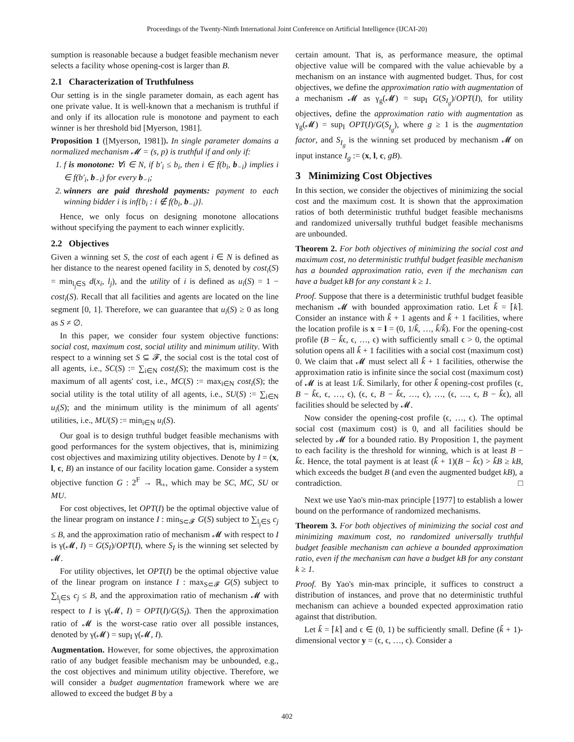Proceedings of the Twenty-Ninth International Joint Conference on Artificial Intelligence (IJCAI-20)
sumption is reasonable because a budget feasible mechanism never selects a facility whose opening-cost is larger than B.
2.1 Characterization of Truthfulness
Our setting is in the single parameter domain, as each agent has one private value. It is well-known that a mechanism is truthful if and only if its allocation rule is monotone and payment to each winner is her threshold bid [Myerson, 1981].
Proposition 1 ([Myerson, 1981]). In single parameter domains a normalized mechanism 𝓜 = (s, p) is truthful if and only if:
1. f is monotone: ∀i ∈ N, if b′<sub>i</sub> ≤ b<sub>i</sub>, then i ∈ f(b<sub>i</sub>, b<sub>−i</sub>) implies i ∈ f(b′<sub>i</sub>, b<sub>−i</sub>) for every b<sub>−i</sub>;
2. winners are paid threshold payments: payment to each winning bidder i is inf{b<sub>i</sub> : i ∉ f(b<sub>i</sub>, b<sub>−i</sub>)}.
Hence, we only focus on designing monotone allocations without specifying the payment to each winner explicitly.
2.2 Objectives
Given a winning set S, the cost of each agent i ∈ N is defined as her distance to the nearest opened facility in S, denoted by cost<sub>i</sub>(S) = min<sub>l<sub>j</sub>∈S</sub> d(x<sub>i</sub>, l<sub>j</sub>), and the utility of i is defined as u<sub>i</sub>(S) = 1 − cost<sub>i</sub>(S). Recall that all facilities and agents are located on the line segment [0, 1]. Therefore, we can guarantee that u<sub>i</sub>(S) ≥ 0 as long as S ≠ ∅.
In this paper, we consider four system objective functions: social cost, maximum cost, social utility and minimum utility. With respect to a winning set S ⊆ 𝓕, the social cost is the total cost of all agents, i.e., SC(S) := ∑<sub>i∈N</sub> cost<sub>i</sub>(S); the maximum cost is the maximum of all agents' cost, i.e., MC(S) := max<sub>i∈N</sub> cost<sub>i</sub>(S); the social utility is the total utility of all agents, i.e., SU(S) := ∑<sub>i∈N</sub> u<sub>i</sub>(S); and the minimum utility is the minimum of all agents' utilities, i.e., MU(S) := min<sub>i∈N</sub> u<sub>i</sub>(S).
Our goal is to design truthful budget feasible mechanisms with good performances for the system objectives, that is, minimizing cost objectives and maximizing utility objectives. Denote by I = (x, l, c, B) an instance of our facility location game. Consider a system objective function G : 2<sup>F</sup> → ℝ<sub>+</sub>, which may be SC, MC, SU or MU.
For cost objectives, let OPT(I) be the optimal objective value of the linear program on instance I : min<sub>S⊂𝓕</sub> G(S) subject to ∑<sub>l<sub>j</sub>∈S</sub> c<sub>j</sub> ≤ B, and the approximation ratio of mechanism 𝓜 with respect to I is γ(𝓜, I) = G(S<sub>I</sub>)/OPT(I), where S<sub>I</sub> is the winning set selected by 𝓜.
For utility objectives, let OPT(I) be the optimal objective value of the linear program on instance I : max<sub>S⊂𝓕</sub> G(S) subject to ∑<sub>l<sub>j</sub>∈S</sub> c<sub>j</sub> ≤ B, and the approximation ratio of mechanism 𝓜 with respect to I is γ(𝓜, I) = OPT(I)/G(S<sub>I</sub>). Then the approximation ratio of 𝓜 is the worst-case ratio over all possible instances, denoted by γ(𝓜) = sup<sub>I</sub> γ(𝓜, I).
Augmentation. However, for some objectives, the approximation ratio of any budget feasible mechanism may be unbounded, e.g., the cost objectives and minimum utility objective. Therefore, we will consider a budget augmentation framework where we are allowed to exceed the budget B by a
certain amount. That is, as performance measure, the optimal objective value will be compared with the value achievable by a mechanism on an instance with augmented budget. Thus, for cost objectives, we define the approximation ratio with augmentation of a mechanism 𝓜 as γ<sub>g</sub>(𝓜) = sup<sub>I</sub> G(S<sub>I<sub>g</sub></sub>)/OPT(I), for utility objectives, define the approximation ratio with augmentation as γ<sub>g</sub>(𝓜) = sup<sub>I</sub> OPT(I)/G(S<sub>I<sub>g</sub></sub>), where g ≥ 1 is the augmentation factor, and S<sub>I<sub>g</sub></sub> is the winning set produced by mechanism 𝓜 on input instance I<sub>g</sub> := (x, l, c, gB).
3 Minimizing Cost Objectives
In this section, we consider the objectives of minimizing the social cost and the maximum cost. It is shown that the approximation ratios of both deterministic truthful budget feasible mechanisms and randomized universally truthful budget feasible mechanisms are unbounded.
Theorem 2. For both objectives of minimizing the social cost and maximum cost, no deterministic truthful budget feasible mechanism has a bounded approximation ratio, even if the mechanism can have a budget kB for any constant k ≥ 1.
Proof. Suppose that there is a deterministic truthful budget feasible mechanism 𝓜 with bounded approximation ratio. Let k̃ = ⌈k⌉. Consider an instance with k̃ + 1 agents and k̃ + 1 facilities, where the location profile is x = l = (0, 1/k̃, …, k̃/k̃). For the opening-cost profile (B − k̃ϵ, ϵ, …, ϵ) with sufficiently small ϵ > 0, the optimal solution opens all k̃ + 1 facilities with a social cost (maximum cost) 0. We claim that 𝓜 must select all k̃ + 1 facilities, otherwise the approximation ratio is infinite since the social cost (maximum cost) of 𝓜 is at least 1/k̃. Similarly, for other k̃ opening-cost profiles (ϵ, B − k̃ϵ, ϵ, …, ϵ), (ϵ, ϵ, B − k̃ϵ, …, ϵ), …, (ϵ, …, ϵ, B − k̃ϵ), all facilities should be selected by 𝓜.
Now consider the opening-cost profile (ϵ, …, ϵ). The optimal social cost (maximum cost) is 0, and all facilities should be selected by 𝓜 for a bounded ratio. By Proposition 1, the payment to each facility is the threshold for winning, which is at least B − k̃ϵ. Hence, the total payment is at least (k̃ + 1)(B − k̃ϵ) > k̃B ≥ kB, which exceeds the budget B (and even the augmented budget kB), a contradiction. □
Next we use Yao's min-max principle [1977] to establish a lower bound on the performance of randomized mechanisms.
Theorem 3. For both objectives of minimizing the social cost and minimizing maximum cost, no randomized universally truthful budget feasible mechanism can achieve a bounded approximation ratio, even if the mechanism can have a budget kB for any constant k ≥ 1.
Proof. By Yao's min-max principle, it suffices to construct a distribution of instances, and prove that no deterministic truthful mechanism can achieve a bounded expected approximation ratio against that distribution.
Let k̃ = ⌈k⌉ and ϵ ∈ (0, 1) be sufficiently small. Define (k̃ + 1)-dimensional vector y = (ϵ, ϵ, …, ϵ). Consider a
402